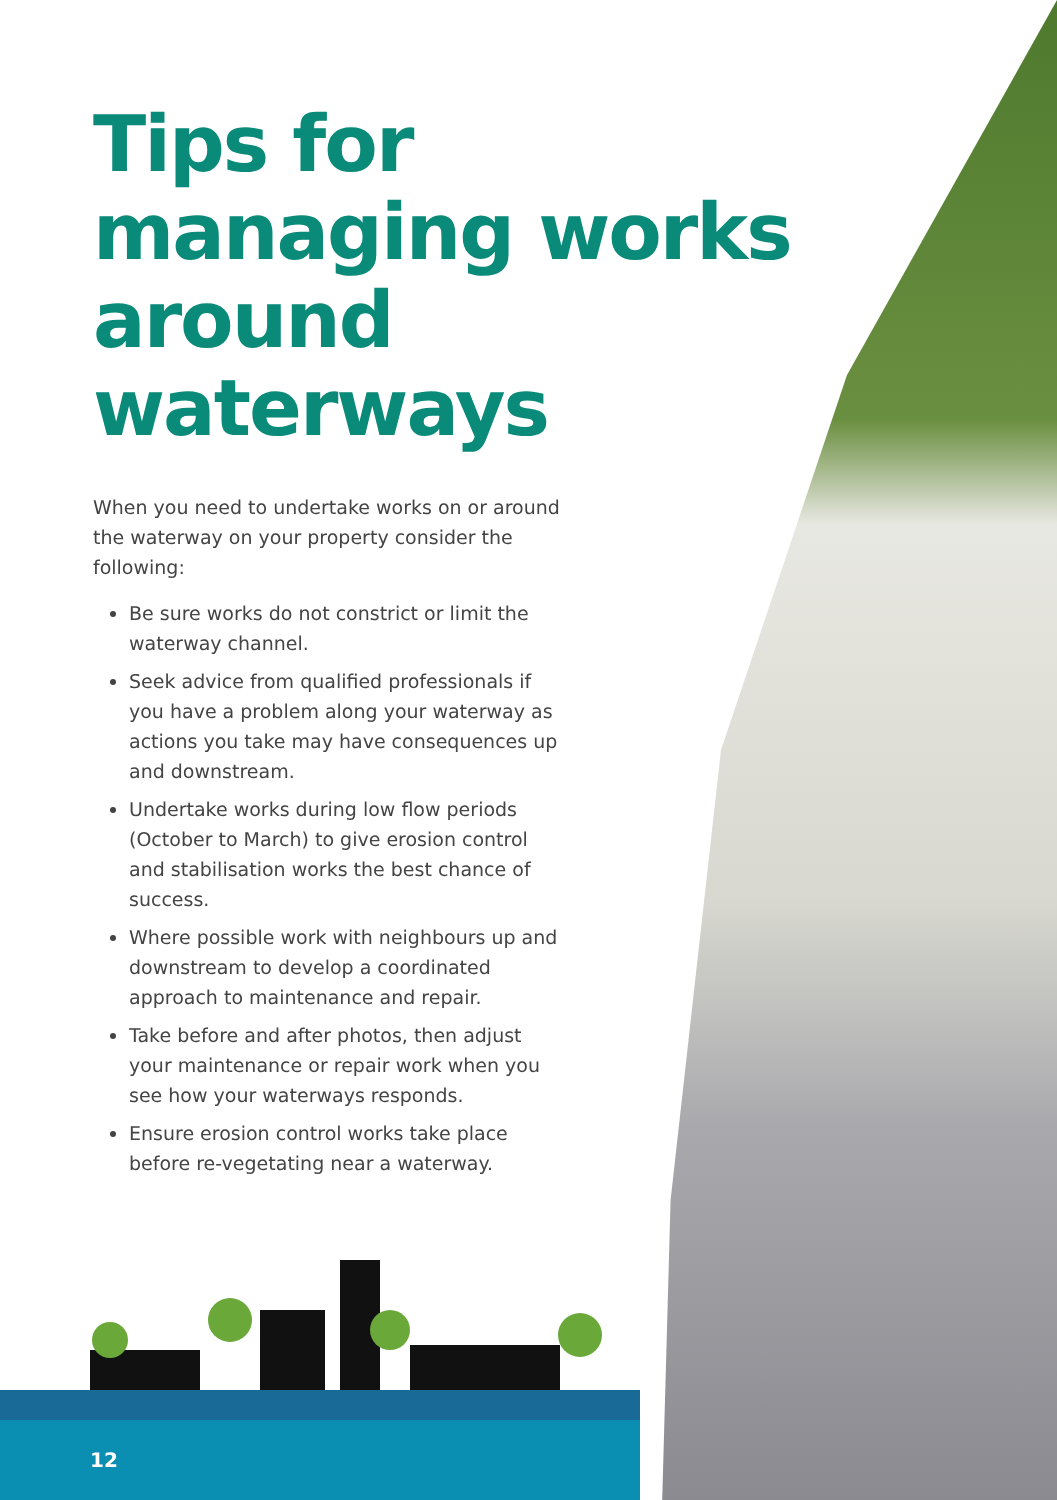Tips for managing works around waterways
When you need to undertake works on or around the waterway on your property consider the following:
Be sure works do not constrict or limit the waterway channel.
Seek advice from qualified professionals if you have a problem along your waterway as actions you take may have consequences up and downstream.
Undertake works during low flow periods (October to March) to give erosion control and stabilisation works the best chance of success.
Where possible work with neighbours up and downstream to develop a coordinated approach to maintenance and repair.
Take before and after photos, then adjust your maintenance or repair work when you see how your waterways responds.
Ensure erosion control works take place before re-vegetating near a waterway.
12